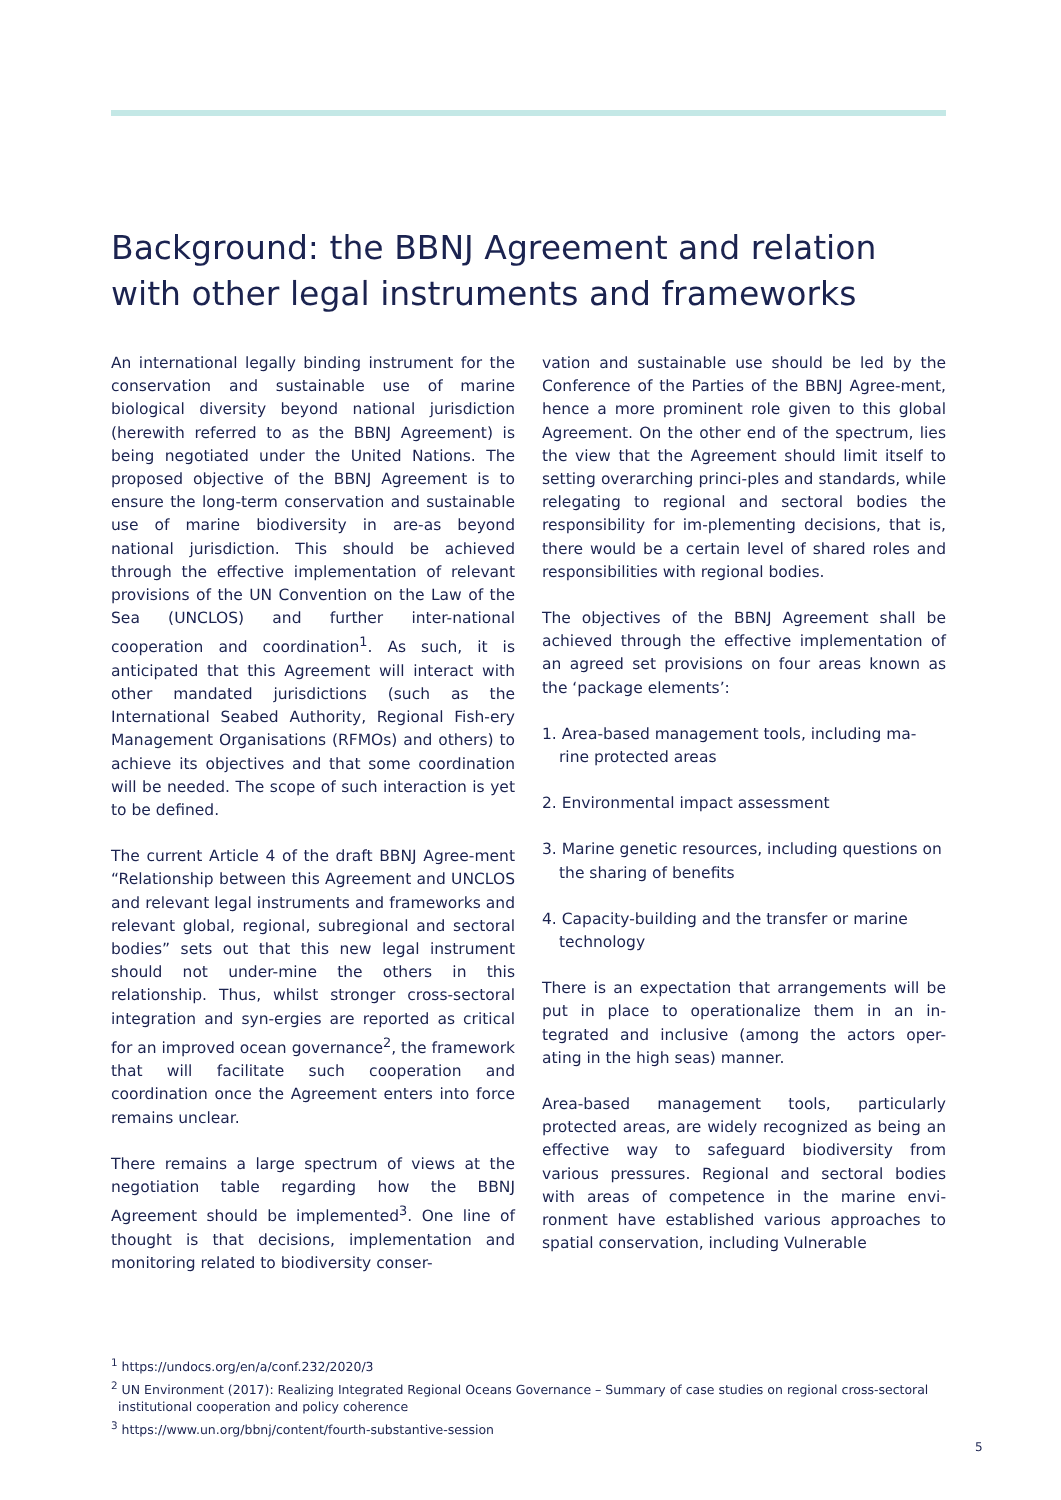Background: the BBNJ Agreement and relation with other legal instruments and frameworks
An international legally binding instrument for the conservation and sustainable use of marine biological diversity beyond national jurisdiction (herewith referred to as the BBNJ Agreement) is being negotiated under the United Nations. The proposed objective of the BBNJ Agreement is to ensure the long-term conservation and sustainable use of marine biodiversity in are-as beyond national jurisdiction. This should be achieved through the effective implementation of relevant provisions of the UN Convention on the Law of the Sea (UNCLOS) and further inter-national cooperation and coordination<sup>1</sup>. As such, it is anticipated that this Agreement will interact with other mandated jurisdictions (such as the International Seabed Authority, Regional Fish-ery Management Organisations (RFMOs) and others) to achieve its objectives and that some coordination will be needed. The scope of such interaction is yet to be defined.
The current Article 4 of the draft BBNJ Agree-ment “Relationship between this Agreement and UNCLOS and relevant legal instruments and frameworks and relevant global, regional, subregional and sectoral bodies” sets out that this new legal instrument should not under-mine the others in this relationship. Thus, whilst stronger cross-sectoral integration and syn-ergies are reported as critical for an improved ocean governance<sup>2</sup>, the framework that will facilitate such cooperation and coordination once the Agreement enters into force remains unclear.
There remains a large spectrum of views at the negotiation table regarding how the BBNJ Agreement should be implemented<sup>3</sup>. One line of thought is that decisions, implementation and monitoring related to biodiversity conser-
vation and sustainable use should be led by the Conference of the Parties of the BBNJ Agree-ment, hence a more prominent role given to this global Agreement. On the other end of the spectrum, lies the view that the Agreement should limit itself to setting overarching princi-ples and standards, while relegating to regional and sectoral bodies the responsibility for im-plementing decisions, that is, there would be a certain level of shared roles and responsibilities with regional bodies.
The objectives of the BBNJ Agreement shall be achieved through the effective implementation of an agreed set provisions on four areas known as the ‘package elements’:
1. Area-based management tools, including ma-rine protected areas
2. Environmental impact assessment
3. Marine genetic resources, including questions on the sharing of benefits
4. Capacity-building and the transfer or marine technology
There is an expectation that arrangements will be put in place to operationalize them in an in-tegrated and inclusive (among the actors oper-ating in the high seas) manner.
Area-based management tools, particularly protected areas, are widely recognized as being an effective way to safeguard biodiversity from various pressures. Regional and sectoral bodies with areas of competence in the marine envi-ronment have established various approaches to spatial conservation, including Vulnerable
<sup>1</sup> https://undocs.org/en/a/conf.232/2020/3
<sup>2</sup> UN Environment (2017): Realizing Integrated Regional Oceans Governance – Summary of case studies on regional cross-sectoral institutional cooperation and policy coherence
<sup>3</sup> https://www.un.org/bbnj/content/fourth-substantive-session
5